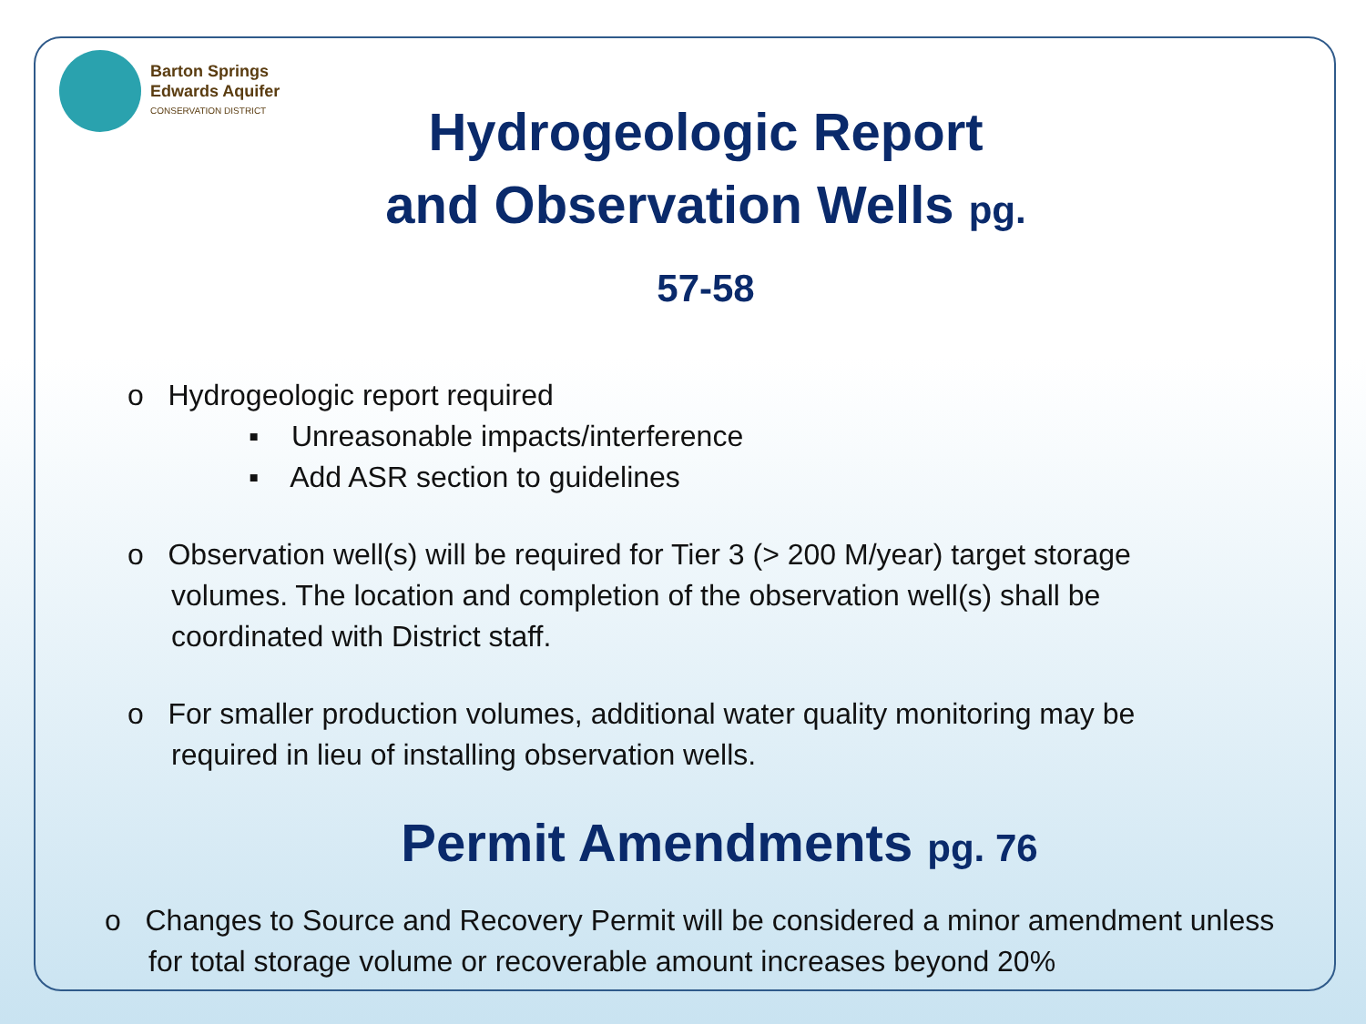Barton Springs
Edwards Aquifer
CONSERVATION DISTRICT
Hydrogeologic Report and Observation Wells pg. 57-58
o Hydrogeologic report required
▪ Unreasonable impacts/interference
▪ Add ASR section to guidelines
o Observation well(s) will be required for Tier 3 (> 200 M/year) target storage volumes. The location and completion of the observation well(s) shall be coordinated with District staff.
o For smaller production volumes, additional water quality monitoring may be required in lieu of installing observation wells.
Permit Amendments pg. 76
o Changes to Source and Recovery Permit will be considered a minor amendment unless for total storage volume or recoverable amount increases beyond 20%